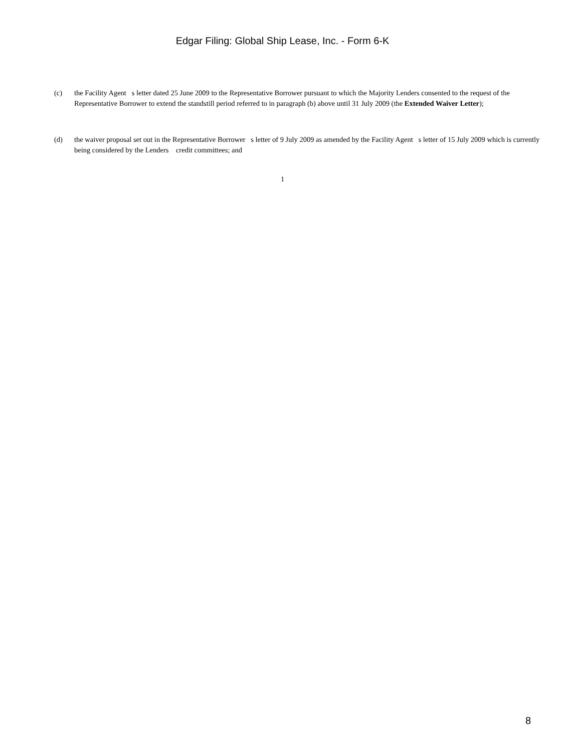Edgar Filing: Global Ship Lease, Inc. - Form 6-K
(c) the Facility Agent s letter dated 25 June 2009 to the Representative Borrower pursuant to which the Majority Lenders consented to the request of the Representative Borrower to extend the standstill period referred to in paragraph (b) above until 31 July 2009 (the Extended Waiver Letter);
(d) the waiver proposal set out in the Representative Borrower s letter of 9 July 2009 as amended by the Facility Agent s letter of 15 July 2009 which is currently being considered by the Lenders credit committees; and
1
8